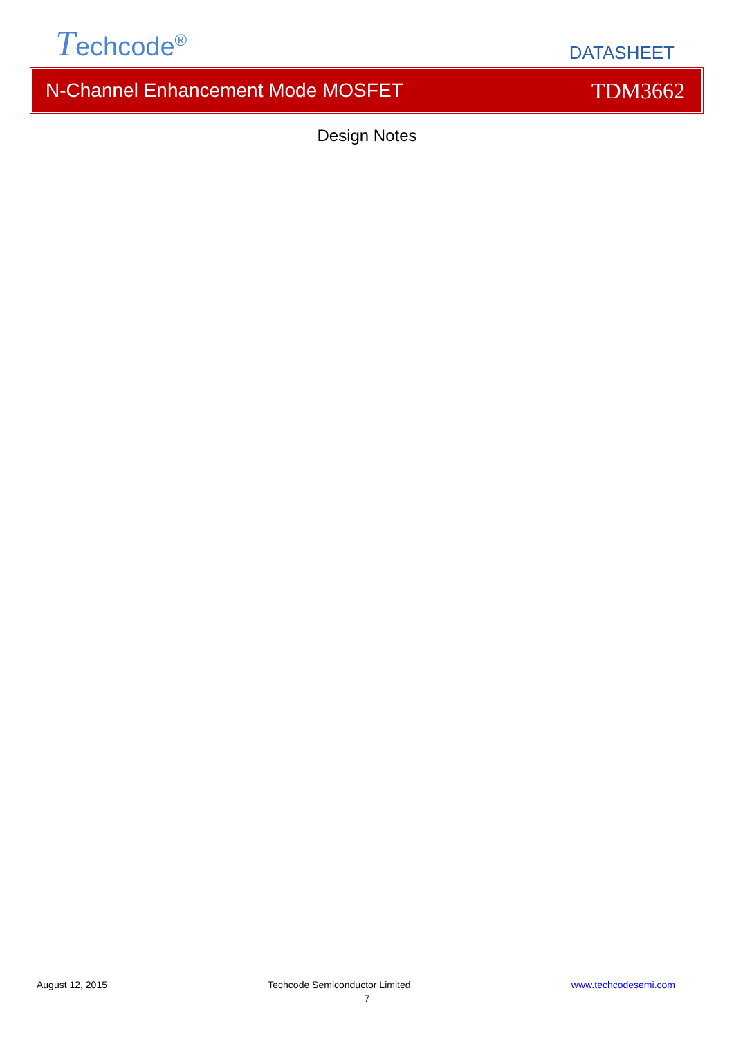Techcode<sup>®</sup>
DATASHEET
N-Channel Enhancement Mode MOSFET TDM3662
Design Notes
August 12, 2015 Techcode Semiconductor Limited www.techcodesemi.com
7